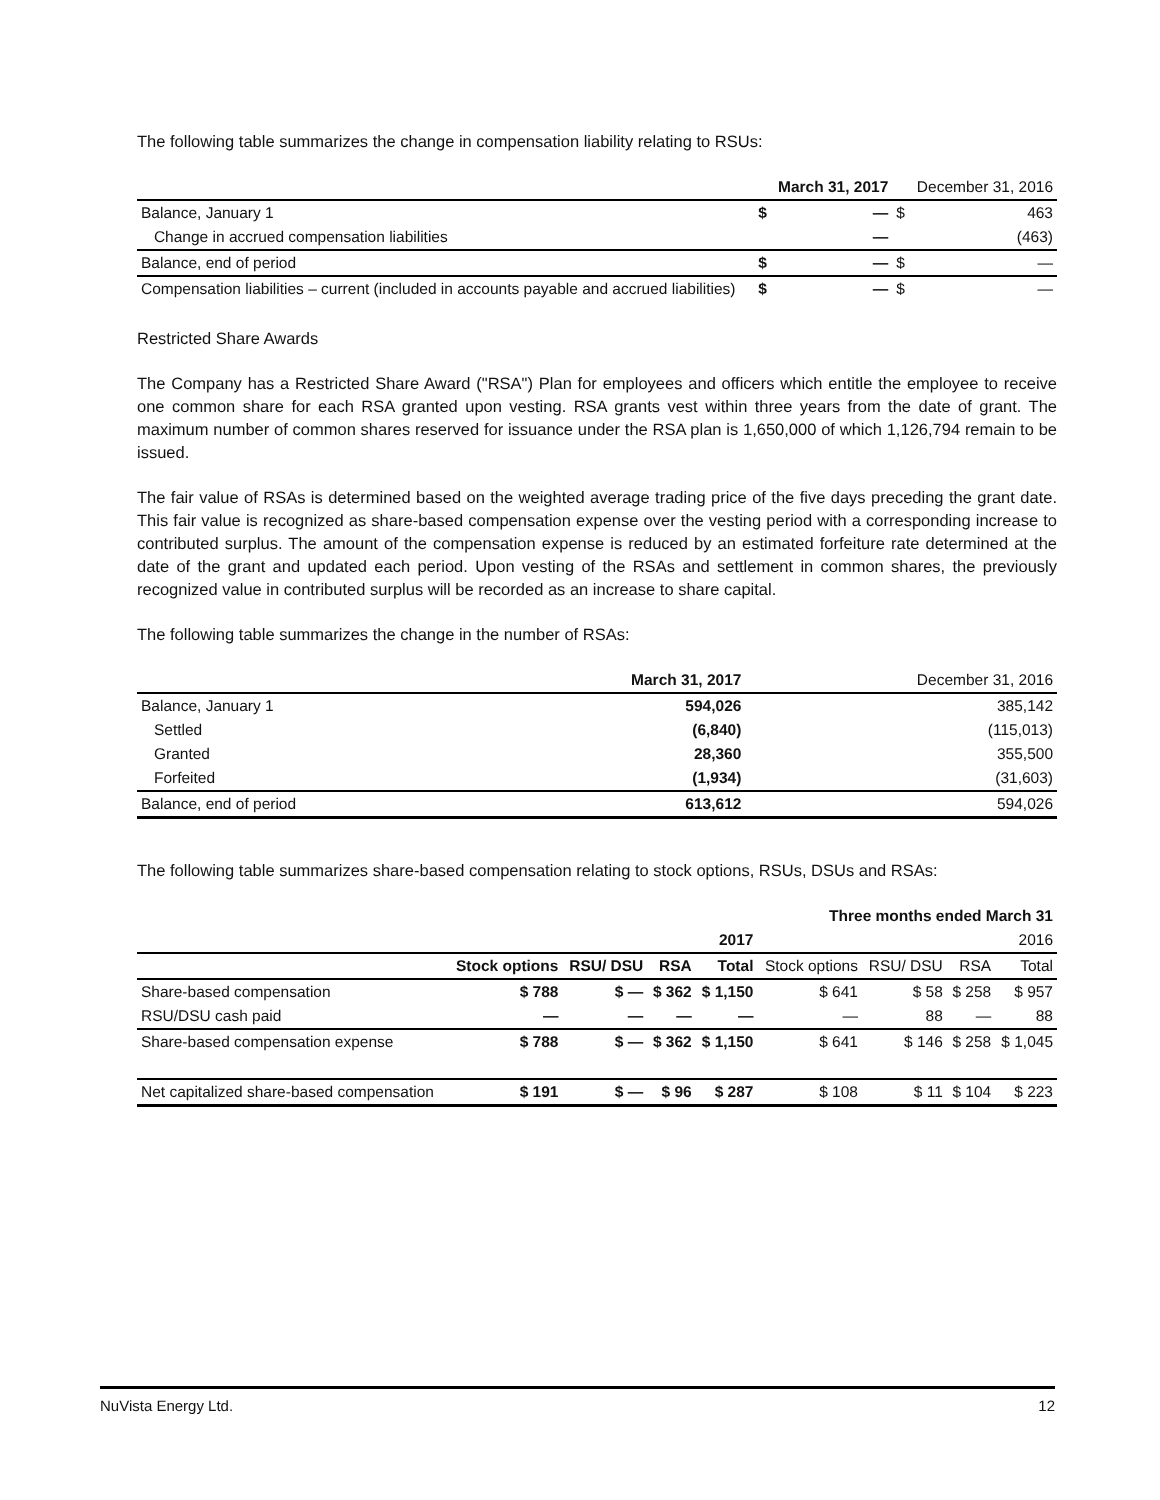The following table summarizes the change in compensation liability relating to RSUs:
| | | March 31, 2017 | | December 31, 2016 |
| Balance, January 1 | $ | — | $ | 463 |
| Change in accrued compensation liabilities | | — | | (463) |
| Balance, end of period | $ | — | $ | — |
| Compensation liabilities – current (included in accounts payable and accrued liabilities) | $ | — | $ | — |
Restricted Share Awards
The Company has a Restricted Share Award ("RSA") Plan for employees and officers which entitle the employee to receive one common share for each RSA granted upon vesting. RSA grants vest within three years from the date of grant. The maximum number of common shares reserved for issuance under the RSA plan is 1,650,000 of which 1,126,794 remain to be issued.
The fair value of RSAs is determined based on the weighted average trading price of the five days preceding the grant date. This fair value is recognized as share-based compensation expense over the vesting period with a corresponding increase to contributed surplus. The amount of the compensation expense is reduced by an estimated forfeiture rate determined at the date of the grant and updated each period. Upon vesting of the RSAs and settlement in common shares, the previously recognized value in contributed surplus will be recorded as an increase to share capital.
The following table summarizes the change in the number of RSAs:
| | March 31, 2017 | December 31, 2016 |
| Balance, January 1 | 594,026 | 385,142 |
| Settled | (6,840) | (115,013) |
| Granted | 28,360 | 355,500 |
| Forfeited | (1,934) | (31,603) |
| Balance, end of period | 613,612 | 594,026 |
The following table summarizes share-based compensation relating to stock options, RSUs, DSUs and RSAs:
| Three months ended March 31 | | | | | | | | |
| | 2017 | | | | 2016 | | | |
| | Stock options | RSU/ DSU | RSA | Total | Stock options | RSU/ DSU | RSA | Total |
| Share-based compensation | $ 788 | $ — | $ 362 | $ 1,150 | $ 641 | $ 58 | $ 258 | $ 957 |
| RSU/DSU cash paid | — | — | — | — | — | 88 | — | 88 |
| Share-based compensation expense | $ 788 | $ — | $ 362 | $ 1,150 | $ 641 | $ 146 | $ 258 | $ 1,045 |
| Net capitalized share-based compensation | $ 191 | $ — | $ 96 | $ 287 | $ 108 | $ 11 | $ 104 | $ 223 |
NuVista Energy Ltd. 12